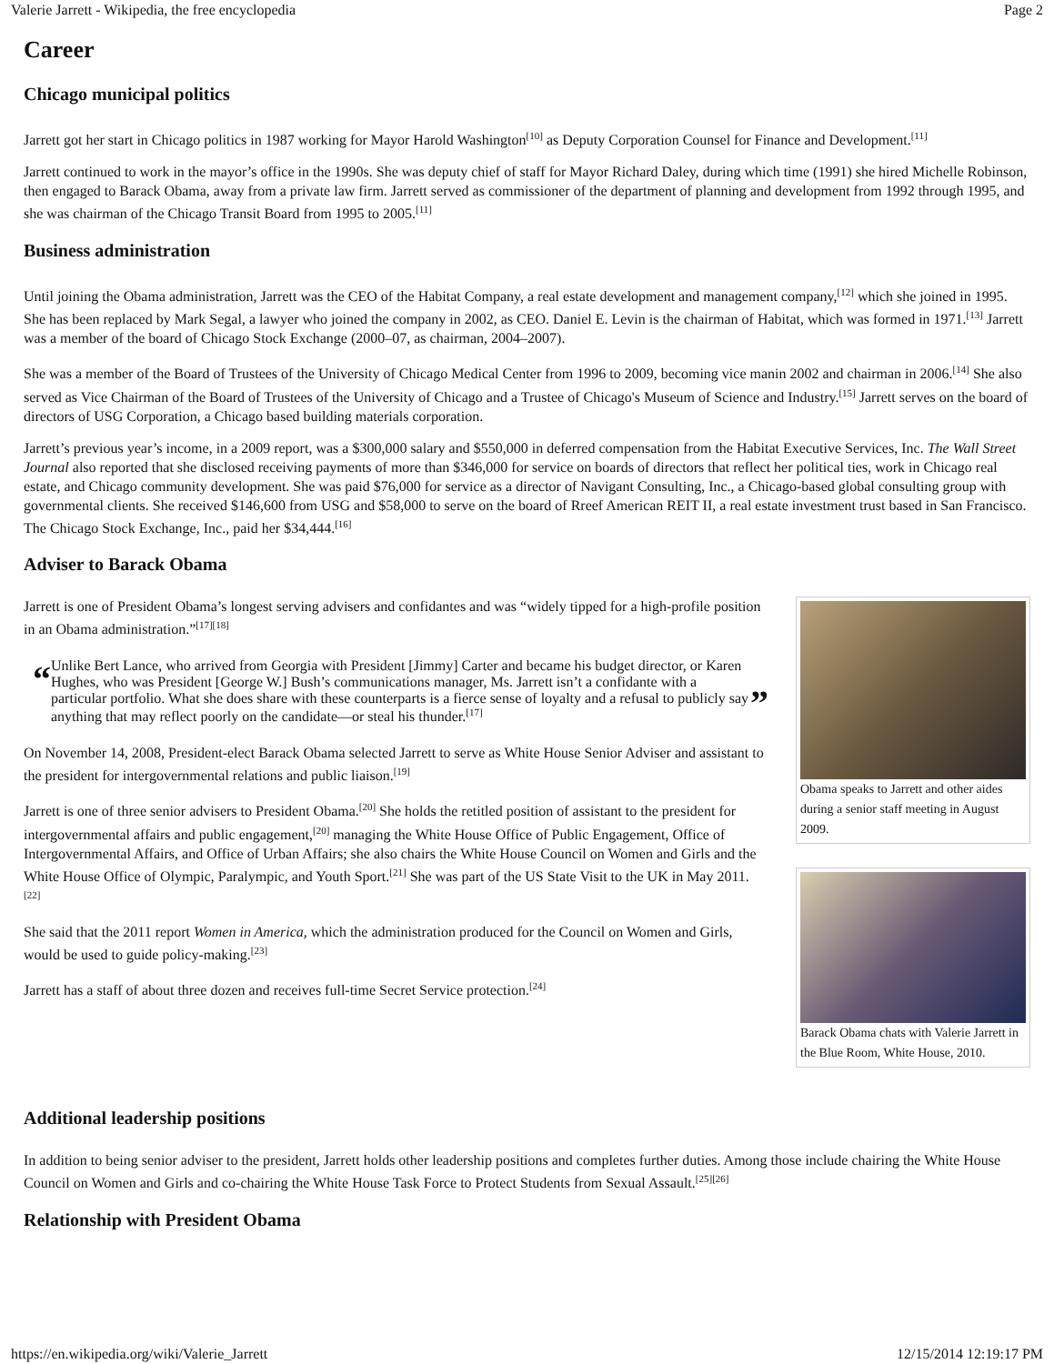Valerie Jarrett - Wikipedia, the free encyclopedia Page 2
Career
Chicago municipal politics
Jarrett got her start in Chicago politics in 1987 working for Mayor Harold Washington<sup>[10]</sup> as Deputy Corporation Counsel for Finance and Development.<sup>[11]</sup>
Jarrett continued to work in the mayor’s office in the 1990s. She was deputy chief of staff for Mayor Richard Daley, during which time (1991) she hired Michelle Robinson, then engaged to Barack Obama, away from a private law firm. Jarrett served as commissioner of the department of planning and development from 1992 through 1995, and she was chairman of the Chicago Transit Board from 1995 to 2005.<sup>[11]</sup>
Business administration
Until joining the Obama administration, Jarrett was the CEO of the Habitat Company, a real estate development and management company,<sup>[12]</sup> which she joined in 1995. She has been replaced by Mark Segal, a lawyer who joined the company in 2002, as CEO. Daniel E. Levin is the chairman of Habitat, which was formed in 1971.<sup>[13]</sup> Jarrett was a member of the board of Chicago Stock Exchange (2000–07, as chairman, 2004–2007).
She was a member of the Board of Trustees of the University of Chicago Medical Center from 1996 to 2009, becoming vice manin 2002 and chairman in 2006.<sup>[14]</sup> She also served as Vice Chairman of the Board of Trustees of the University of Chicago and a Trustee of Chicago's Museum of Science and Industry.<sup>[15]</sup> Jarrett serves on the board of directors of USG Corporation, a Chicago based building materials corporation.
Jarrett’s previous year’s income, in a 2009 report, was a $300,000 salary and $550,000 in deferred compensation from the Habitat Executive Services, Inc. The Wall Street Journal also reported that she disclosed receiving payments of more than $346,000 for service on boards of directors that reflect her political ties, work in Chicago real estate, and Chicago community development. She was paid $76,000 for service as a director of Navigant Consulting, Inc., a Chicago-based global consulting group with governmental clients. She received $146,600 from USG and $58,000 to serve on the board of Rreef American REIT II, a real estate investment trust based in San Francisco. The Chicago Stock Exchange, Inc., paid her $34,444.<sup>[16]</sup>
Adviser to Barack Obama
Jarrett is one of President Obama’s longest serving advisers and confidantes and was “widely tipped for a high-profile position in an Obama administration.”<sup>[17][18]</sup>
“
Unlike Bert Lance, who arrived from Georgia with President [Jimmy] Carter and became his budget director, or Karen Hughes, who was President [George W.] Bush’s communications manager, Ms. Jarrett isn’t a confidante with a particular portfolio. What she does share with these counterparts is a fierce sense of loyalty and a refusal to publicly say anything that may reflect poorly on the candidate—or steal his thunder.<sup>[17]</sup>
”
On November 14, 2008, President-elect Barack Obama selected Jarrett to serve as White House Senior Adviser and assistant to the president for intergovernmental relations and public liaison.<sup>[19]</sup>
Jarrett is one of three senior advisers to President Obama.<sup>[20]</sup> She holds the retitled position of assistant to the president for intergovernmental affairs and public engagement,<sup>[20]</sup> managing the White House Office of Public Engagement, Office of Intergovernmental Affairs, and Office of Urban Affairs; she also chairs the White House Council on Women and Girls and the White House Office of Olympic, Paralympic, and Youth Sport.<sup>[21]</sup> She was part of the US State Visit to the UK in May 2011. <sup>[22]</sup>
She said that the 2011 report Women in America, which the administration produced for the Council on Women and Girls, would be used to guide policy-making.<sup>[23]</sup>
Jarrett has a staff of about three dozen and receives full-time Secret Service protection.<sup>[24]</sup>
Obama speaks to Jarrett and other aides during a senior staff meeting in August 2009.
Barack Obama chats with Valerie Jarrett in the Blue Room, White House, 2010.
Additional leadership positions
In addition to being senior adviser to the president, Jarrett holds other leadership positions and completes further duties. Among those include chairing the White House Council on Women and Girls and co-chairing the White House Task Force to Protect Students from Sexual Assault.<sup>[25][26]</sup>
Relationship with President Obama
https://en.wikipedia.org/wiki/Valerie_Jarrett 12/15/2014 12:19:17 PM